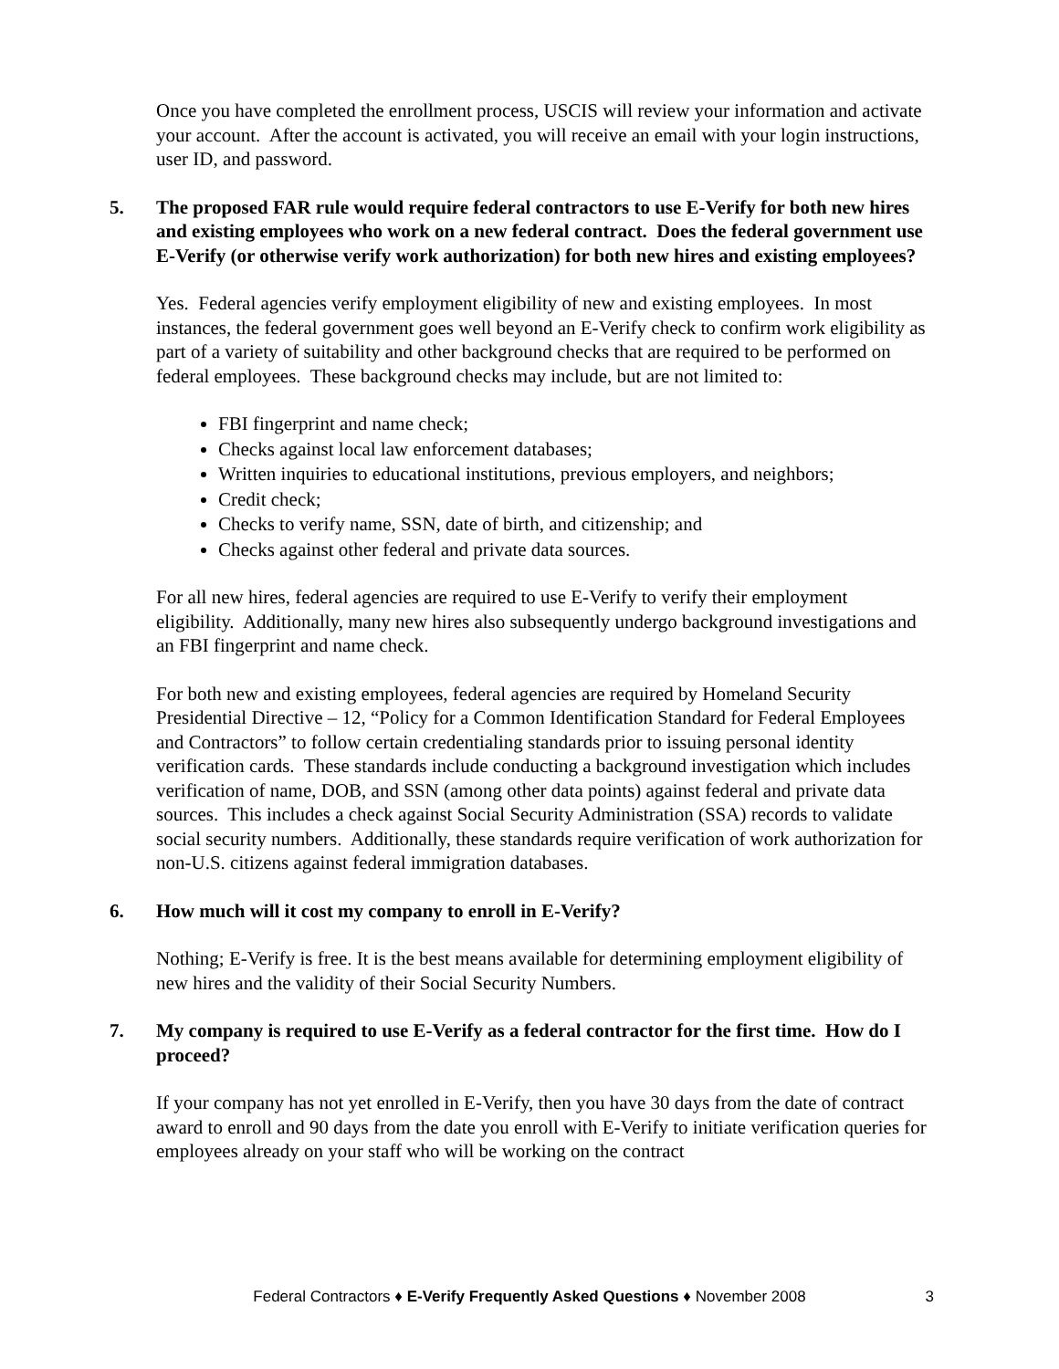Once you have completed the enrollment process, USCIS will review your information and activate your account. After the account is activated, you will receive an email with your login instructions, user ID, and password.
5. The proposed FAR rule would require federal contractors to use E-Verify for both new hires and existing employees who work on a new federal contract. Does the federal government use E-Verify (or otherwise verify work authorization) for both new hires and existing employees?
Yes. Federal agencies verify employment eligibility of new and existing employees. In most instances, the federal government goes well beyond an E-Verify check to confirm work eligibility as part of a variety of suitability and other background checks that are required to be performed on federal employees. These background checks may include, but are not limited to:
FBI fingerprint and name check;
Checks against local law enforcement databases;
Written inquiries to educational institutions, previous employers, and neighbors;
Credit check;
Checks to verify name, SSN, date of birth, and citizenship; and
Checks against other federal and private data sources.
For all new hires, federal agencies are required to use E-Verify to verify their employment eligibility. Additionally, many new hires also subsequently undergo background investigations and an FBI fingerprint and name check.
For both new and existing employees, federal agencies are required by Homeland Security Presidential Directive – 12, “Policy for a Common Identification Standard for Federal Employees and Contractors” to follow certain credentialing standards prior to issuing personal identity verification cards. These standards include conducting a background investigation which includes verification of name, DOB, and SSN (among other data points) against federal and private data sources. This includes a check against Social Security Administration (SSA) records to validate social security numbers. Additionally, these standards require verification of work authorization for non-U.S. citizens against federal immigration databases.
6. How much will it cost my company to enroll in E-Verify?
Nothing; E-Verify is free. It is the best means available for determining employment eligibility of new hires and the validity of their Social Security Numbers.
7. My company is required to use E-Verify as a federal contractor for the first time. How do I proceed?
If your company has not yet enrolled in E-Verify, then you have 30 days from the date of contract award to enroll and 90 days from the date you enroll with E-Verify to initiate verification queries for employees already on your staff who will be working on the contract
Federal Contractors ♦ E-Verify Frequently Asked Questions ♦ November 2008
3